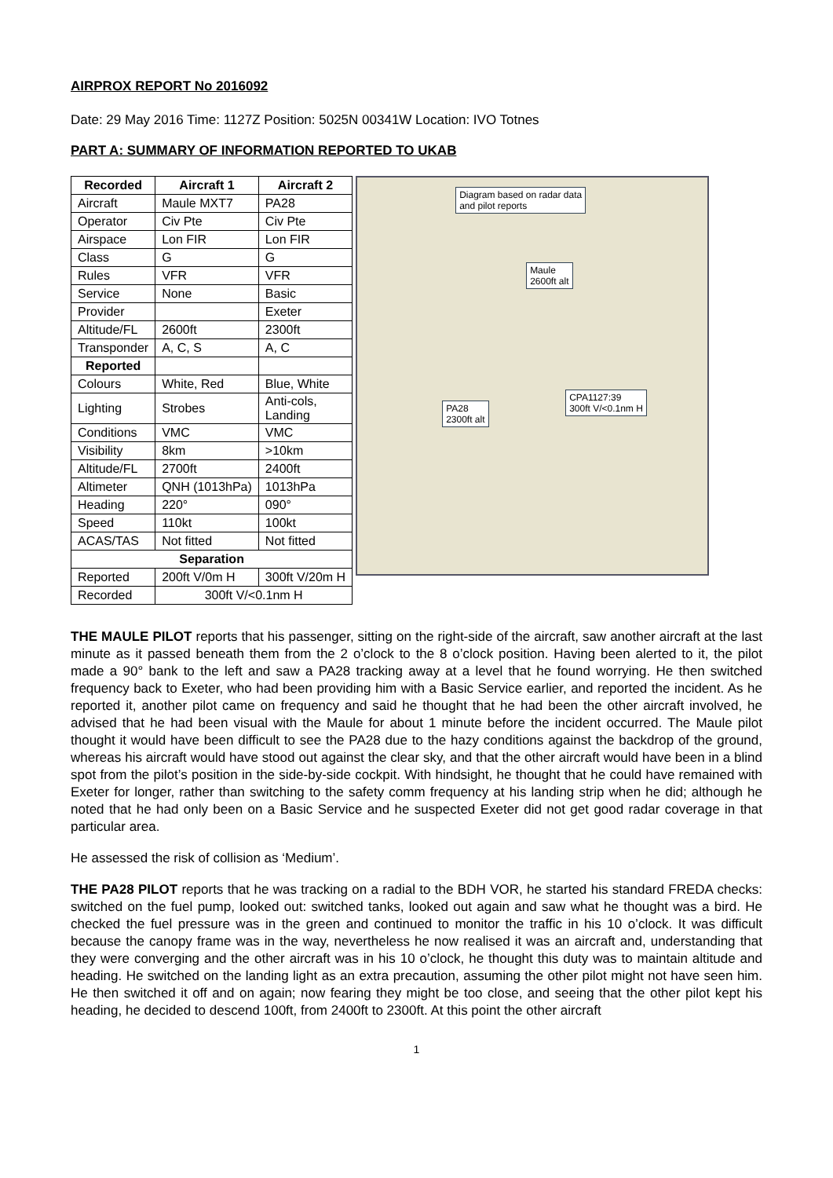AIRPROX REPORT No 2016092
Date: 29 May 2016 Time: 1127Z Position: 5025N 00341W Location: IVO Totnes
PART A: SUMMARY OF INFORMATION REPORTED TO UKAB
| Recorded | Aircraft 1 | Aircraft 2 |
| --- | --- | --- |
| Aircraft | Maule MXT7 | PA28 |
| Operator | Civ Pte | Civ Pte |
| Airspace | Lon FIR | Lon FIR |
| Class | G | G |
| Rules | VFR | VFR |
| Service | None | Basic |
| Provider | | Exeter |
| Altitude/FL | 2600ft | 2300ft |
| Transponder | A, C, S | A, C |
| Reported | | |
| Colours | White, Red | Blue, White |
| Lighting | Strobes | Anti-cols, Landing |
| Conditions | VMC | VMC |
| Visibility | 8km | >10km |
| Altitude/FL | 2700ft | 2400ft |
| Altimeter | QNH (1013hPa) | 1013hPa |
| Heading | 220° | 090° |
| Speed | 110kt | 100kt |
| ACAS/TAS | Not fitted | Not fitted |
| Separation | | |
| Reported | 200ft V/0m H | 300ft V/20m H |
| Recorded | 300ft V/<0.1nm H | |
Diagram based on radar data
and pilot reports
Maule
2600ft alt
PA28
2300ft alt
CPA1127:39
300ft V/<0.1nm H
THE MAULE PILOT reports that his passenger, sitting on the right-side of the aircraft, saw another aircraft at the last minute as it passed beneath them from the 2 o’clock to the 8 o’clock position. Having been alerted to it, the pilot made a 90° bank to the left and saw a PA28 tracking away at a level that he found worrying. He then switched frequency back to Exeter, who had been providing him with a Basic Service earlier, and reported the incident. As he reported it, another pilot came on frequency and said he thought that he had been the other aircraft involved, he advised that he had been visual with the Maule for about 1 minute before the incident occurred. The Maule pilot thought it would have been difficult to see the PA28 due to the hazy conditions against the backdrop of the ground, whereas his aircraft would have stood out against the clear sky, and that the other aircraft would have been in a blind spot from the pilot’s position in the side-by-side cockpit. With hindsight, he thought that he could have remained with Exeter for longer, rather than switching to the safety comm frequency at his landing strip when he did; although he noted that he had only been on a Basic Service and he suspected Exeter did not get good radar coverage in that particular area.
He assessed the risk of collision as ‘Medium’.
THE PA28 PILOT reports that he was tracking on a radial to the BDH VOR, he started his standard FREDA checks: switched on the fuel pump, looked out: switched tanks, looked out again and saw what he thought was a bird. He checked the fuel pressure was in the green and continued to monitor the traffic in his 10 o’clock. It was difficult because the canopy frame was in the way, nevertheless he now realised it was an aircraft and, understanding that they were converging and the other aircraft was in his 10 o’clock, he thought this duty was to maintain altitude and heading. He switched on the landing light as an extra precaution, assuming the other pilot might not have seen him. He then switched it off and on again; now fearing they might be too close, and seeing that the other pilot kept his heading, he decided to descend 100ft, from 2400ft to 2300ft. At this point the other aircraft
1